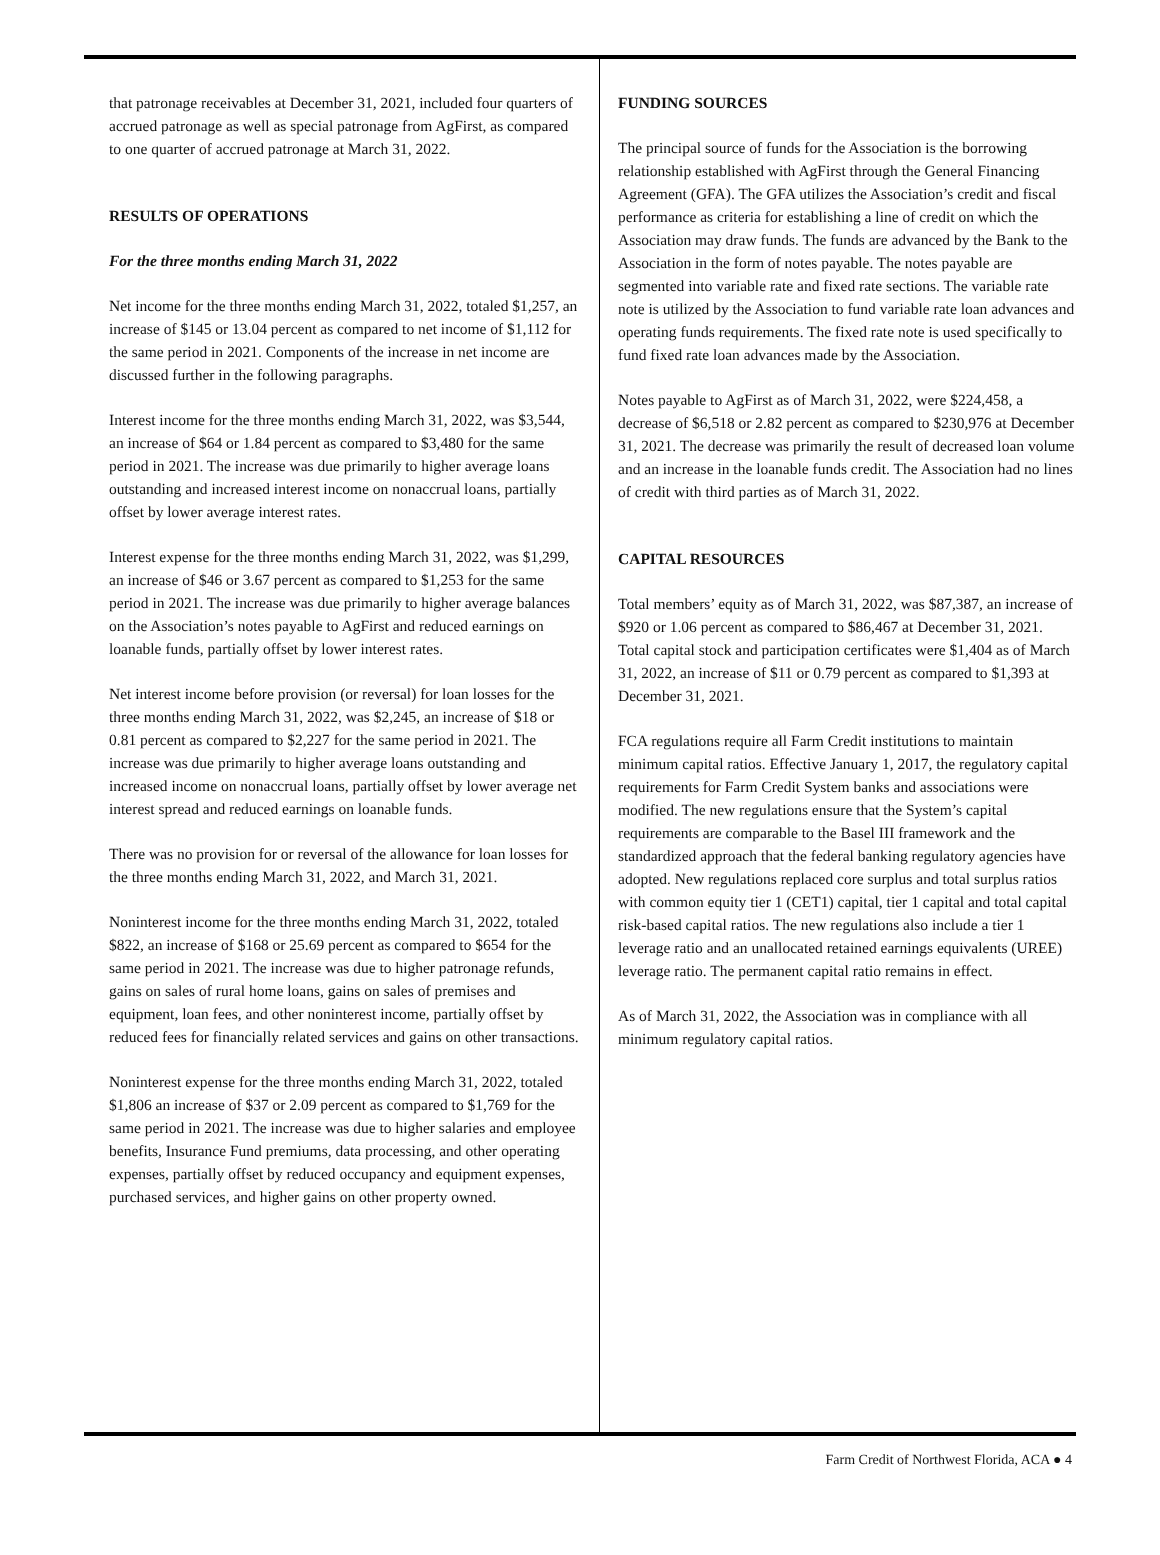that patronage receivables at December 31, 2021, included four quarters of accrued patronage as well as special patronage from AgFirst, as compared to one quarter of accrued patronage at March 31, 2022.
RESULTS OF OPERATIONS
For the three months ending March 31, 2022
Net income for the three months ending March 31, 2022, totaled $1,257, an increase of $145 or 13.04 percent as compared to net income of $1,112 for the same period in 2021. Components of the increase in net income are discussed further in the following paragraphs.
Interest income for the three months ending March 31, 2022, was $3,544, an increase of $64 or 1.84 percent as compared to $3,480 for the same period in 2021. The increase was due primarily to higher average loans outstanding and increased interest income on nonaccrual loans, partially offset by lower average interest rates.
Interest expense for the three months ending March 31, 2022, was $1,299, an increase of $46 or 3.67 percent as compared to $1,253 for the same period in 2021. The increase was due primarily to higher average balances on the Association’s notes payable to AgFirst and reduced earnings on loanable funds, partially offset by lower interest rates.
Net interest income before provision (or reversal) for loan losses for the three months ending March 31, 2022, was $2,245, an increase of $18 or 0.81 percent as compared to $2,227 for the same period in 2021. The increase was due primarily to higher average loans outstanding and increased income on nonaccrual loans, partially offset by lower average net interest spread and reduced earnings on loanable funds.
There was no provision for or reversal of the allowance for loan losses for the three months ending March 31, 2022, and March 31, 2021.
Noninterest income for the three months ending March 31, 2022, totaled $822, an increase of $168 or 25.69 percent as compared to $654 for the same period in 2021. The increase was due to higher patronage refunds, gains on sales of rural home loans, gains on sales of premises and equipment, loan fees, and other noninterest income, partially offset by reduced fees for financially related services and gains on other transactions.
Noninterest expense for the three months ending March 31, 2022, totaled $1,806 an increase of $37 or 2.09 percent as compared to $1,769 for the same period in 2021. The increase was due to higher salaries and employee benefits, Insurance Fund premiums, data processing, and other operating expenses, partially offset by reduced occupancy and equipment expenses, purchased services, and higher gains on other property owned.
FUNDING SOURCES
The principal source of funds for the Association is the borrowing relationship established with AgFirst through the General Financing Agreement (GFA). The GFA utilizes the Association’s credit and fiscal performance as criteria for establishing a line of credit on which the Association may draw funds. The funds are advanced by the Bank to the Association in the form of notes payable. The notes payable are segmented into variable rate and fixed rate sections. The variable rate note is utilized by the Association to fund variable rate loan advances and operating funds requirements. The fixed rate note is used specifically to fund fixed rate loan advances made by the Association.
Notes payable to AgFirst as of March 31, 2022, were $224,458, a decrease of $6,518 or 2.82 percent as compared to $230,976 at December 31, 2021. The decrease was primarily the result of decreased loan volume and an increase in the loanable funds credit. The Association had no lines of credit with third parties as of March 31, 2022.
CAPITAL RESOURCES
Total members’ equity as of March 31, 2022, was $87,387, an increase of $920 or 1.06 percent as compared to $86,467 at December 31, 2021. Total capital stock and participation certificates were $1,404 as of March 31, 2022, an increase of $11 or 0.79 percent as compared to $1,393 at December 31, 2021.
FCA regulations require all Farm Credit institutions to maintain minimum capital ratios. Effective January 1, 2017, the regulatory capital requirements for Farm Credit System banks and associations were modified. The new regulations ensure that the System’s capital requirements are comparable to the Basel III framework and the standardized approach that the federal banking regulatory agencies have adopted. New regulations replaced core surplus and total surplus ratios with common equity tier 1 (CET1) capital, tier 1 capital and total capital risk-based capital ratios. The new regulations also include a tier 1 leverage ratio and an unallocated retained earnings equivalents (UREE) leverage ratio. The permanent capital ratio remains in effect.
As of March 31, 2022, the Association was in compliance with all minimum regulatory capital ratios.
Farm Credit of Northwest Florida, ACA ● 4